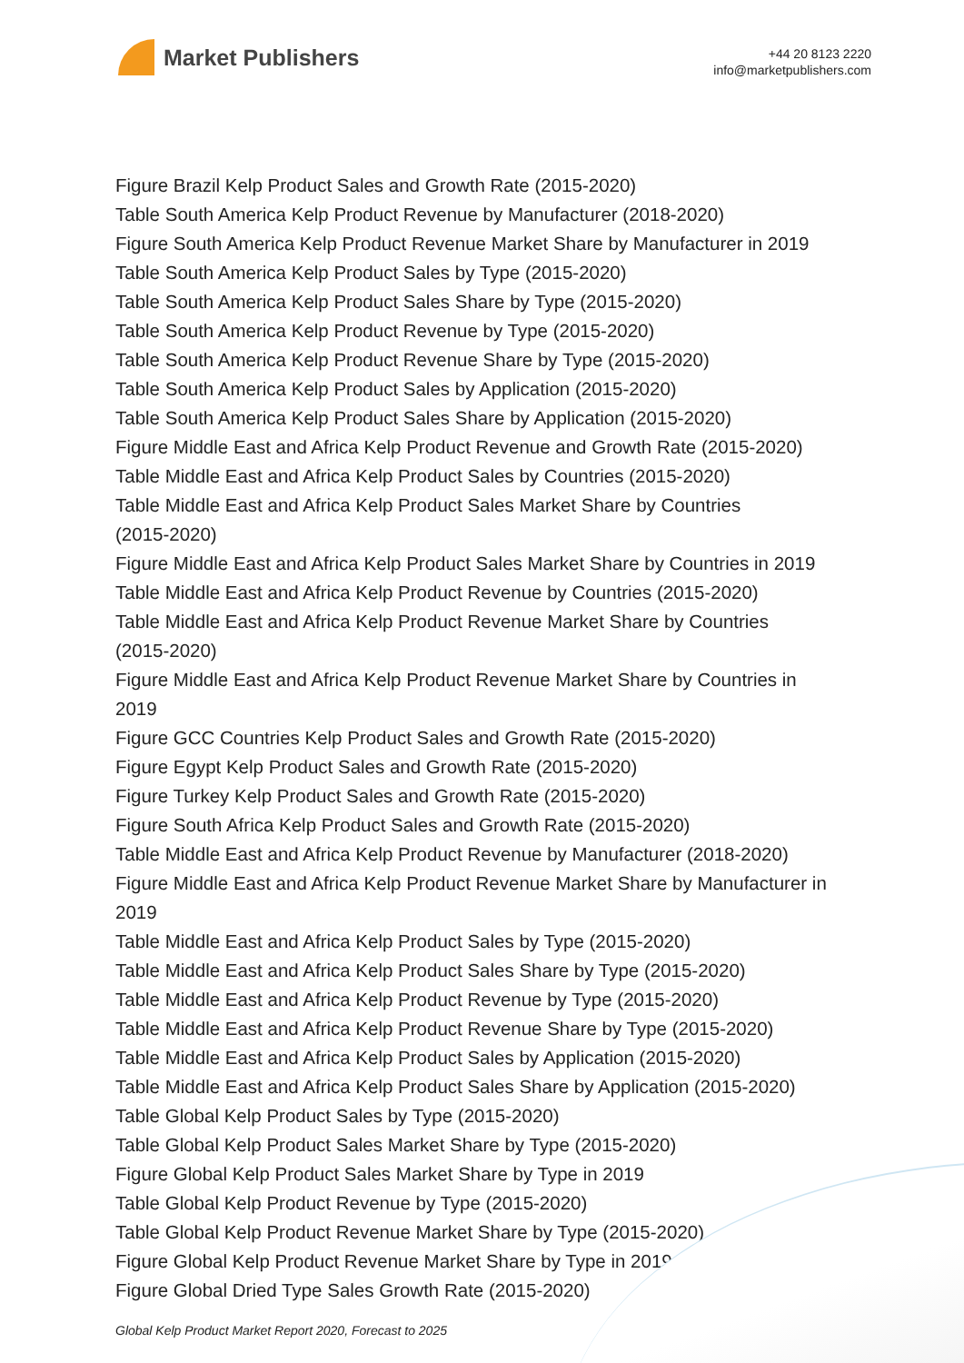Market Publishers
+44 20 8123 2220
info@marketpublishers.com
Figure Brazil Kelp Product Sales and Growth Rate (2015-2020)
Table South America Kelp Product Revenue by Manufacturer (2018-2020)
Figure South America Kelp Product Revenue Market Share by Manufacturer in 2019
Table South America Kelp Product Sales by Type (2015-2020)
Table South America Kelp Product Sales Share by Type (2015-2020)
Table South America Kelp Product Revenue by Type (2015-2020)
Table South America Kelp Product Revenue Share by Type (2015-2020)
Table South America Kelp Product Sales by Application (2015-2020)
Table South America Kelp Product Sales Share by Application (2015-2020)
Figure Middle East and Africa Kelp Product Revenue and Growth Rate (2015-2020)
Table Middle East and Africa Kelp Product Sales by Countries (2015-2020)
Table Middle East and Africa Kelp Product Sales Market Share by Countries
(2015-2020)
Figure Middle East and Africa Kelp Product Sales Market Share by Countries in 2019
Table Middle East and Africa Kelp Product Revenue by Countries (2015-2020)
Table Middle East and Africa Kelp Product Revenue Market Share by Countries
(2015-2020)
Figure Middle East and Africa Kelp Product Revenue Market Share by Countries in
2019
Figure GCC Countries Kelp Product Sales and Growth Rate (2015-2020)
Figure Egypt Kelp Product Sales and Growth Rate (2015-2020)
Figure Turkey Kelp Product Sales and Growth Rate (2015-2020)
Figure South Africa Kelp Product Sales and Growth Rate (2015-2020)
Table Middle East and Africa Kelp Product Revenue by Manufacturer (2018-2020)
Figure Middle East and Africa Kelp Product Revenue Market Share by Manufacturer in
2019
Table Middle East and Africa Kelp Product Sales by Type (2015-2020)
Table Middle East and Africa Kelp Product Sales Share by Type (2015-2020)
Table Middle East and Africa Kelp Product Revenue by Type (2015-2020)
Table Middle East and Africa Kelp Product Revenue Share by Type (2015-2020)
Table Middle East and Africa Kelp Product Sales by Application (2015-2020)
Table Middle East and Africa Kelp Product Sales Share by Application (2015-2020)
Table Global Kelp Product Sales by Type (2015-2020)
Table Global Kelp Product Sales Market Share by Type (2015-2020)
Figure Global Kelp Product Sales Market Share by Type in 2019
Table Global Kelp Product Revenue by Type (2015-2020)
Table Global Kelp Product Revenue Market Share by Type (2015-2020)
Figure Global Kelp Product Revenue Market Share by Type in 2019
Figure Global Dried Type Sales Growth Rate (2015-2020)
Global Kelp Product Market Report 2020, Forecast to 2025